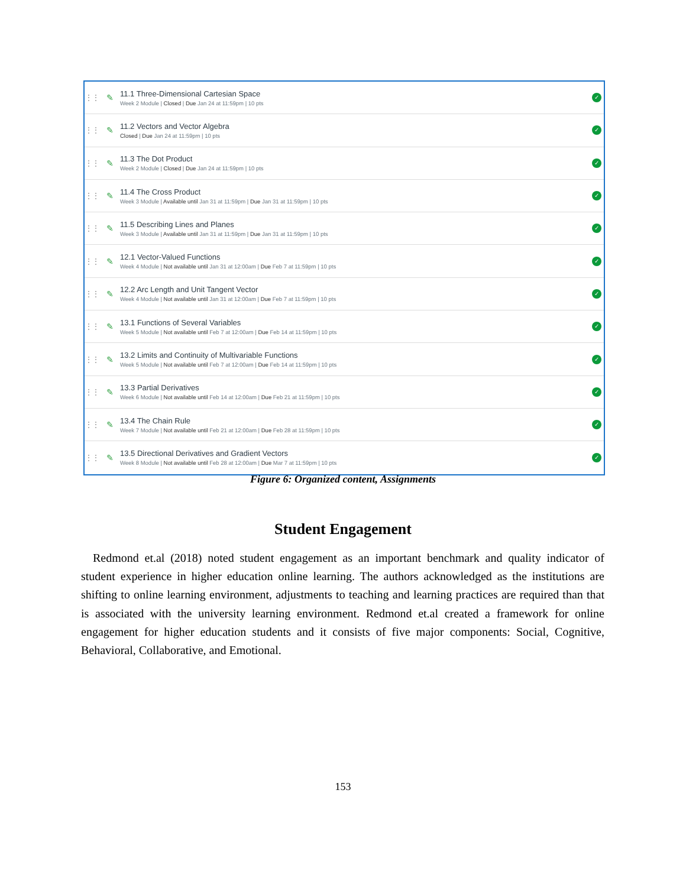⋮⋮
✎
11.1 Three-Dimensional Cartesian Space
Week 2 Module | Closed | Due Jan 24 at 11:59pm | 10 pts
✓
⋮⋮
✎
11.2 Vectors and Vector Algebra
Closed | Due Jan 24 at 11:59pm | 10 pts
✓
⋮⋮
✎
11.3 The Dot Product
Week 2 Module | Closed | Due Jan 24 at 11:59pm | 10 pts
✓
⋮⋮
✎
11.4 The Cross Product
Week 3 Module | Available until Jan 31 at 11:59pm | Due Jan 31 at 11:59pm | 10 pts
✓
⋮⋮
✎
11.5 Describing Lines and Planes
Week 3 Module | Available until Jan 31 at 11:59pm | Due Jan 31 at 11:59pm | 10 pts
✓
⋮⋮
✎
12.1 Vector-Valued Functions
Week 4 Module | Not available until Jan 31 at 12:00am | Due Feb 7 at 11:59pm | 10 pts
✓
⋮⋮
✎
12.2 Arc Length and Unit Tangent Vector
Week 4 Module | Not available until Jan 31 at 12:00am | Due Feb 7 at 11:59pm | 10 pts
✓
⋮⋮
✎
13.1 Functions of Several Variables
Week 5 Module | Not available until Feb 7 at 12:00am | Due Feb 14 at 11:59pm | 10 pts
✓
⋮⋮
✎
13.2 Limits and Continuity of Multivariable Functions
Week 5 Module | Not available until Feb 7 at 12:00am | Due Feb 14 at 11:59pm | 10 pts
✓
⋮⋮
✎
13.3 Partial Derivatives
Week 6 Module | Not available until Feb 14 at 12:00am | Due Feb 21 at 11:59pm | 10 pts
✓
⋮⋮
✎
13.4 The Chain Rule
Week 7 Module | Not available until Feb 21 at 12:00am | Due Feb 28 at 11:59pm | 10 pts
✓
⋮⋮
✎
13.5 Directional Derivatives and Gradient Vectors
Week 8 Module | Not available until Feb 28 at 12:00am | Due Mar 7 at 11:59pm | 10 pts
✓
Figure 6: Organized content, Assignments
Student Engagement
Redmond et.al (2018) noted student engagement as an important benchmark and quality indicator of student experience in higher education online learning. The authors acknowledged as the institutions are shifting to online learning environment, adjustments to teaching and learning practices are required than that is associated with the university learning environment. Redmond et.al created a framework for online engagement for higher education students and it consists of five major components: Social, Cognitive, Behavioral, Collaborative, and Emotional.
153